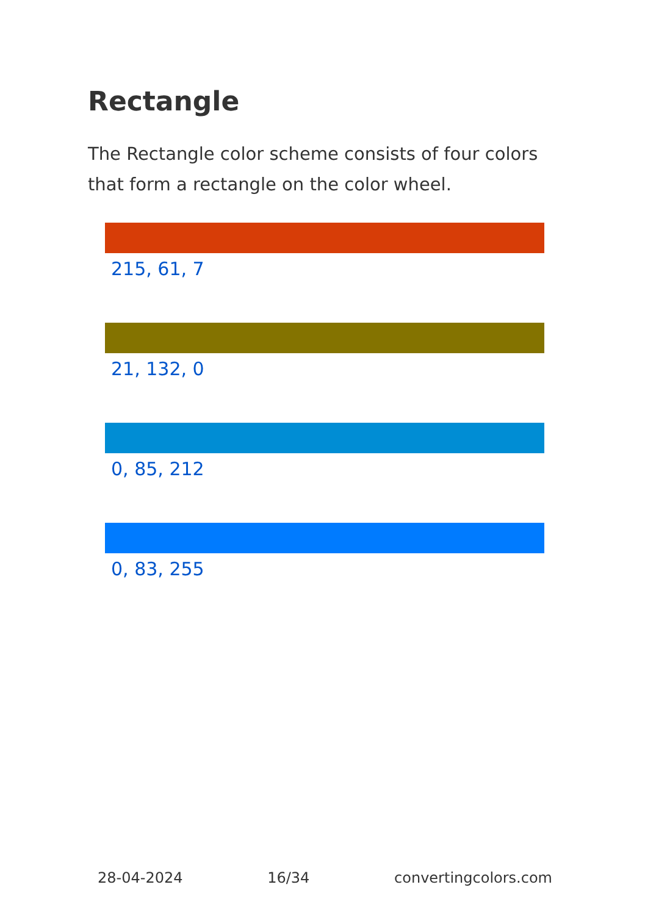Rectangle
The Rectangle color scheme consists of four colors that form a rectangle on the color wheel.
215, 61, 7
21, 132, 0
0, 85, 212
0, 83, 255
28-04-2024 16/34 convertingcolors.com